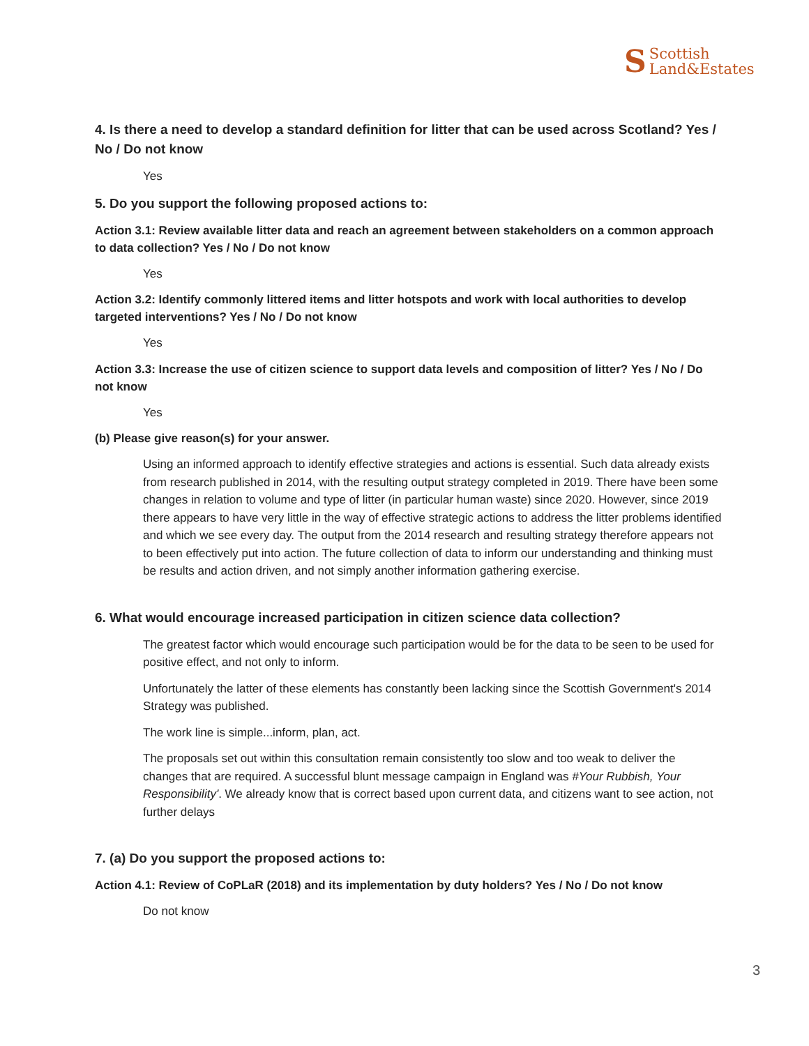S Scottish
Land&Estates
4. Is there a need to develop a standard definition for litter that can be used across Scotland? Yes / No / Do not know
Yes
5. Do you support the following proposed actions to:
Action 3.1: Review available litter data and reach an agreement between stakeholders on a common approach to data collection? Yes / No / Do not know
Yes
Action 3.2: Identify commonly littered items and litter hotspots and work with local authorities to develop targeted interventions? Yes / No / Do not know
Yes
Action 3.3: Increase the use of citizen science to support data levels and composition of litter? Yes / No / Do not know
Yes
(b) Please give reason(s) for your answer.
Using an informed approach to identify effective strategies and actions is essential. Such data already exists from research published in 2014, with the resulting output strategy completed in 2019. There have been some changes in relation to volume and type of litter (in particular human waste) since 2020. However, since 2019 there appears to have very little in the way of effective strategic actions to address the litter problems identified and which we see every day. The output from the 2014 research and resulting strategy therefore appears not to been effectively put into action. The future collection of data to inform our understanding and thinking must be results and action driven, and not simply another information gathering exercise.
6. What would encourage increased participation in citizen science data collection?
The greatest factor which would encourage such participation would be for the data to be seen to be used for positive effect, and not only to inform.
Unfortunately the latter of these elements has constantly been lacking since the Scottish Government's 2014 Strategy was published.
The work line is simple...inform, plan, act.
The proposals set out within this consultation remain consistently too slow and too weak to deliver the changes that are required. A successful blunt message campaign in England was #Your Rubbish, Your Responsibility'. We already know that is correct based upon current data, and citizens want to see action, not further delays
7. (a) Do you support the proposed actions to:
Action 4.1: Review of CoPLaR (2018) and its implementation by duty holders? Yes / No / Do not know
Do not know
3